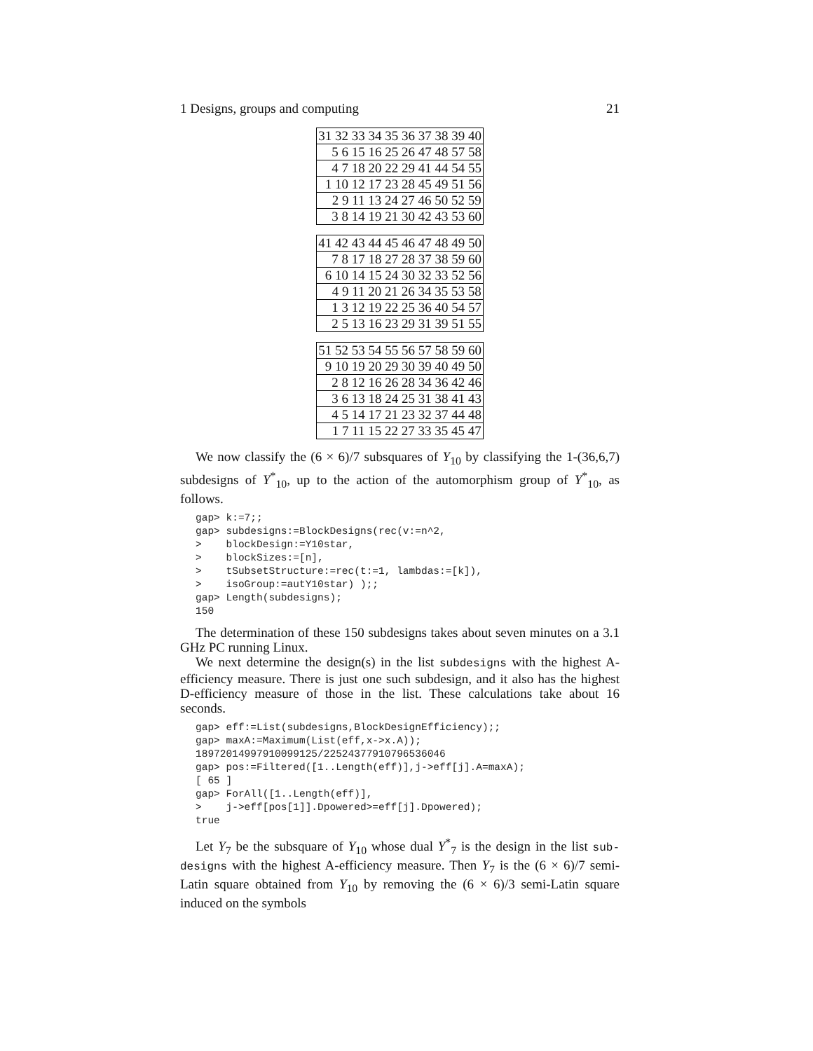1 Designs, groups and computing 21
| 31 32 33 34 35 36 37 38 39 40 |
| 5 6 15 16 25 26 47 48 57 58 |
| 4 7 18 20 22 29 41 44 54 55 |
| 1 10 12 17 23 28 45 49 51 56 |
| 2 9 11 13 24 27 46 50 52 59 |
| 3 8 14 19 21 30 42 43 53 60 |
| 41 42 43 44 45 46 47 48 49 50 |
| 7 8 17 18 27 28 37 38 59 60 |
| 6 10 14 15 24 30 32 33 52 56 |
| 4 9 11 20 21 26 34 35 53 58 |
| 1 3 12 19 22 25 36 40 54 57 |
| 2 5 13 16 23 29 31 39 51 55 |
| 51 52 53 54 55 56 57 58 59 60 |
| 9 10 19 20 29 30 39 40 49 50 |
| 2 8 12 16 26 28 34 36 42 46 |
| 3 6 13 18 24 25 31 38 41 43 |
| 4 5 14 17 21 23 32 37 44 48 |
| 1 7 11 15 22 27 33 35 45 47 |
We now classify the (6 × 6)/7 subsquares of Y<sub>10</sub> by classifying the 1-(36,6,7) subdesigns of Y<sup>*</sup><sub>10</sub>, up to the action of the automorphism group of Y<sup>*</sup><sub>10</sub>, as follows.
gap> k:=7;;
gap> subdesigns:=BlockDesigns(rec(v:=n^2,
>    blockDesign:=Y10star,
>    blockSizes:=[n],
>    tSubsetStructure:=rec(t:=1, lambdas:=[k]),
>    isoGroup:=autY10star) );;
gap> Length(subdesigns);
150
The determination of these 150 subdesigns takes about seven minutes on a 3.1 GHz PC running Linux.
We next determine the design(s) in the list subdesigns with the highest A-efficiency measure. There is just one such subdesign, and it also has the highest D-efficiency measure of those in the list. These calculations take about 16 seconds.
gap> eff:=List(subdesigns,BlockDesignEfficiency);;
gap> maxA:=Maximum(List(eff,x->x.A));
18972014997910099125/22524377910796536046
gap> pos:=Filtered([1..Length(eff)],j->eff[j].A=maxA);
[ 65 ]
gap> ForAll([1..Length(eff)],
>    j->eff[pos[1]].Dpowered>=eff[j].Dpowered);
true
Let Y<sub>7</sub> be the subsquare of Y<sub>10</sub> whose dual Y<sup>*</sup><sub>7</sub> is the design in the list sub-designs with the highest A-efficiency measure. Then Y<sub>7</sub> is the (6 × 6)/7 semi-Latin square obtained from Y<sub>10</sub> by removing the (6 × 6)/3 semi-Latin square induced on the symbols